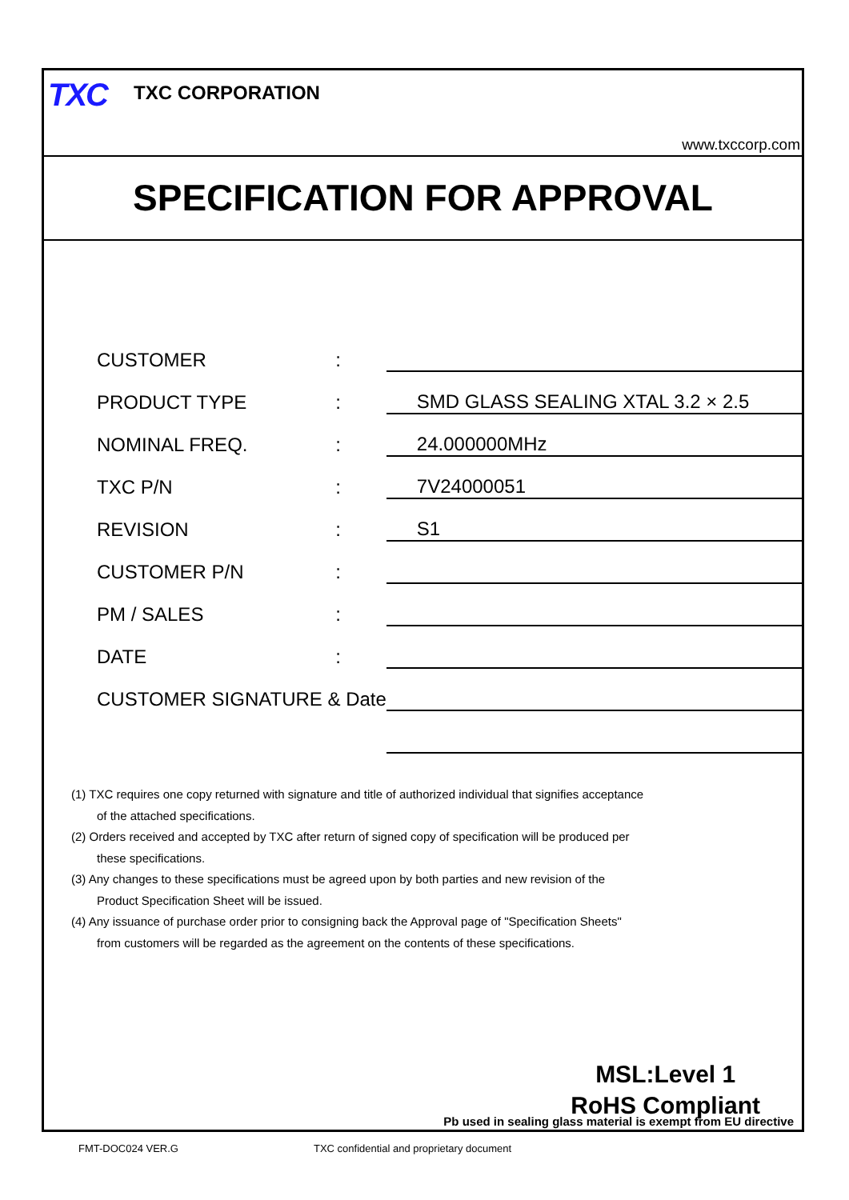TXC TXC CORPORATION
www.txccorp.com
SPECIFICATION FOR APPROVAL
| CUSTOMER | : | |
| PRODUCT TYPE | : | SMD GLASS SEALING XTAL 3.2 × 2.5 |
| NOMINAL FREQ. | : | 24.000000MHz |
| TXC P/N | : | 7V24000051 |
| REVISION | : | S1 |
| CUSTOMER P/N | : | |
| PM / SALES | : | |
| DATE | : | |
| CUSTOMER SIGNATURE & Date | | |
(1) TXC requires one copy returned with signature and title of authorized individual that signifies acceptance
of the attached specifications.
(2) Orders received and accepted by TXC after return of signed copy of specification will be produced per
these specifications.
(3) Any changes to these specifications must be agreed upon by both parties and new revision of the
Product Specification Sheet will be issued.
(4) Any issuance of purchase order prior to consigning back the Approval page of "Specification Sheets"
from customers will be regarded as the agreement on the contents of these specifications.
MSL:Level 1
RoHS Compliant
Pb used in sealing glass material is exempt from EU directive
FMT-DOC024 VER.G
TXC confidential and proprietary document